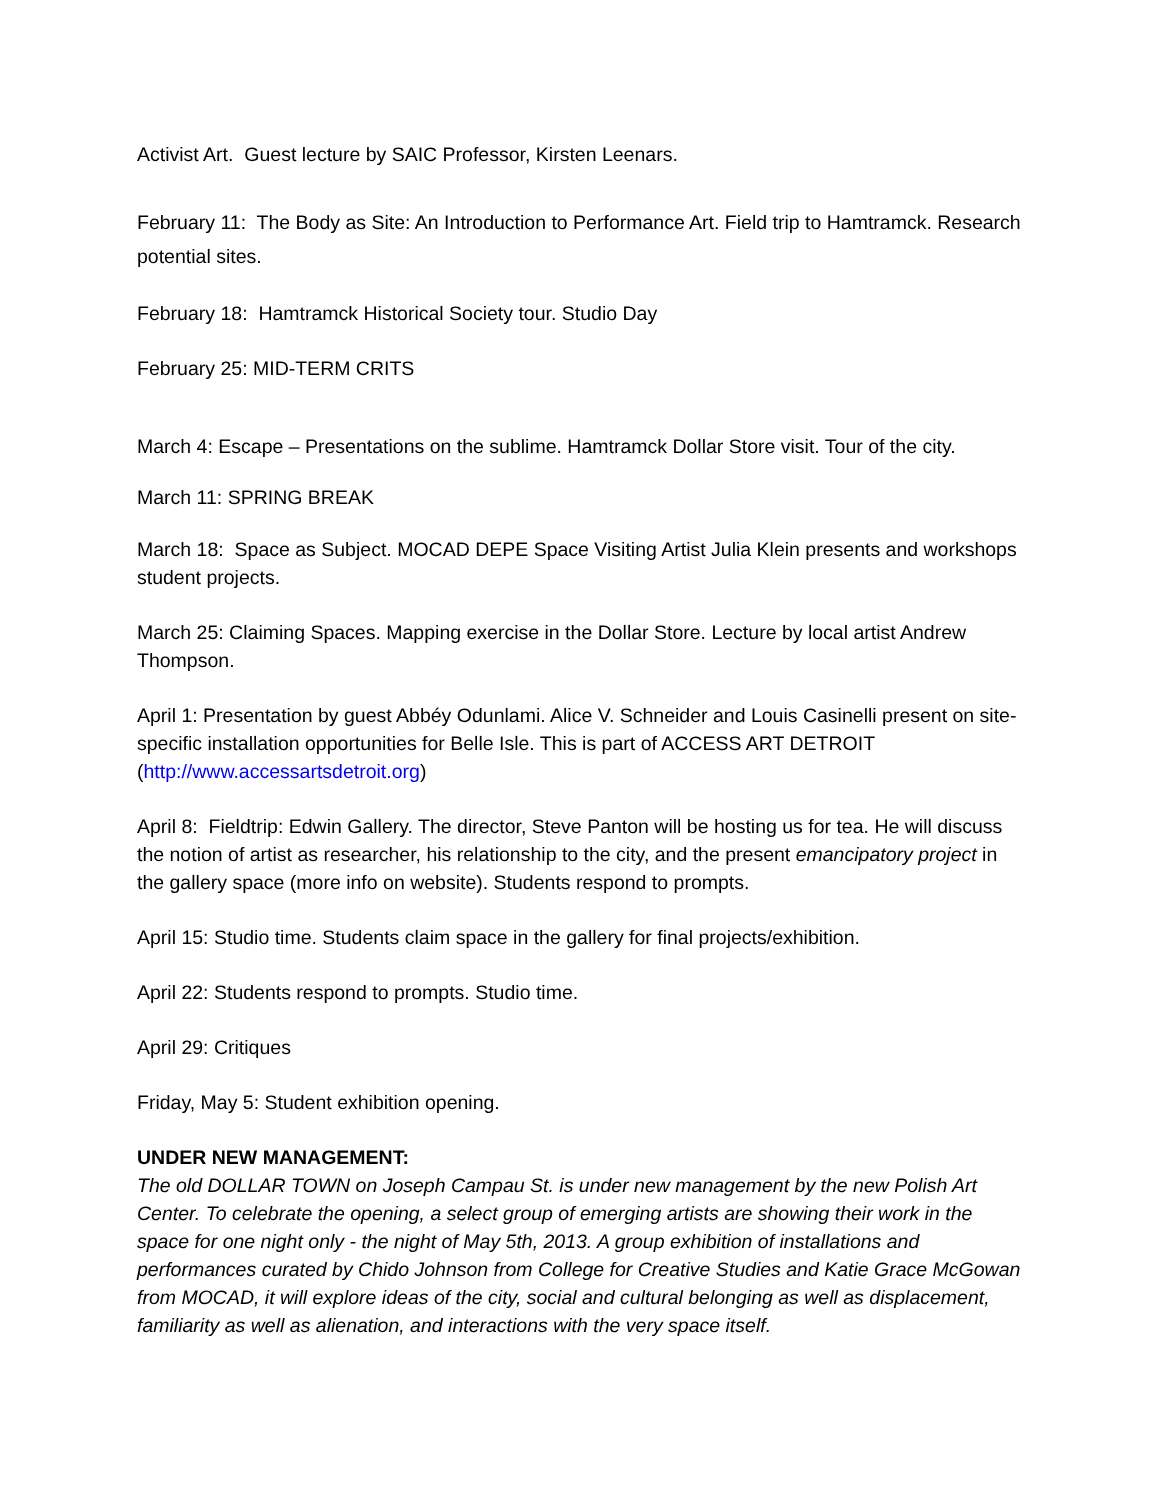Activist Art. Guest lecture by SAIC Professor, Kirsten Leenars.
February 11: The Body as Site: An Introduction to Performance Art. Field trip to Hamtramck. Research potential sites.
February 18: Hamtramck Historical Society tour. Studio Day
February 25: MID-TERM CRITS
March 4: Escape – Presentations on the sublime. Hamtramck Dollar Store visit. Tour of the city.
March 11: SPRING BREAK
March 18: Space as Subject. MOCAD DEPE Space Visiting Artist Julia Klein presents and workshops student projects.
March 25: Claiming Spaces. Mapping exercise in the Dollar Store. Lecture by local artist Andrew Thompson.
April 1: Presentation by guest Abbéy Odunlami. Alice V. Schneider and Louis Casinelli present on site-specific installation opportunities for Belle Isle. This is part of ACCESS ART DETROIT (http://www.accessartsdetroit.org)
April 8: Fieldtrip: Edwin Gallery. The director, Steve Panton will be hosting us for tea. He will discuss the notion of artist as researcher, his relationship to the city, and the present emancipatory project in the gallery space (more info on website). Students respond to prompts.
April 15: Studio time. Students claim space in the gallery for final projects/exhibition.
April 22: Students respond to prompts. Studio time.
April 29: Critiques
Friday, May 5: Student exhibition opening.
UNDER NEW MANAGEMENT:
The old DOLLAR TOWN on Joseph Campau St. is under new management by the new Polish Art Center. To celebrate the opening, a select group of emerging artists are showing their work in the space for one night only - the night of May 5th, 2013. A group exhibition of installations and performances curated by Chido Johnson from College for Creative Studies and Katie Grace McGowan from MOCAD, it will explore ideas of the city, social and cultural belonging as well as displacement, familiarity as well as alienation, and interactions with the very space itself.